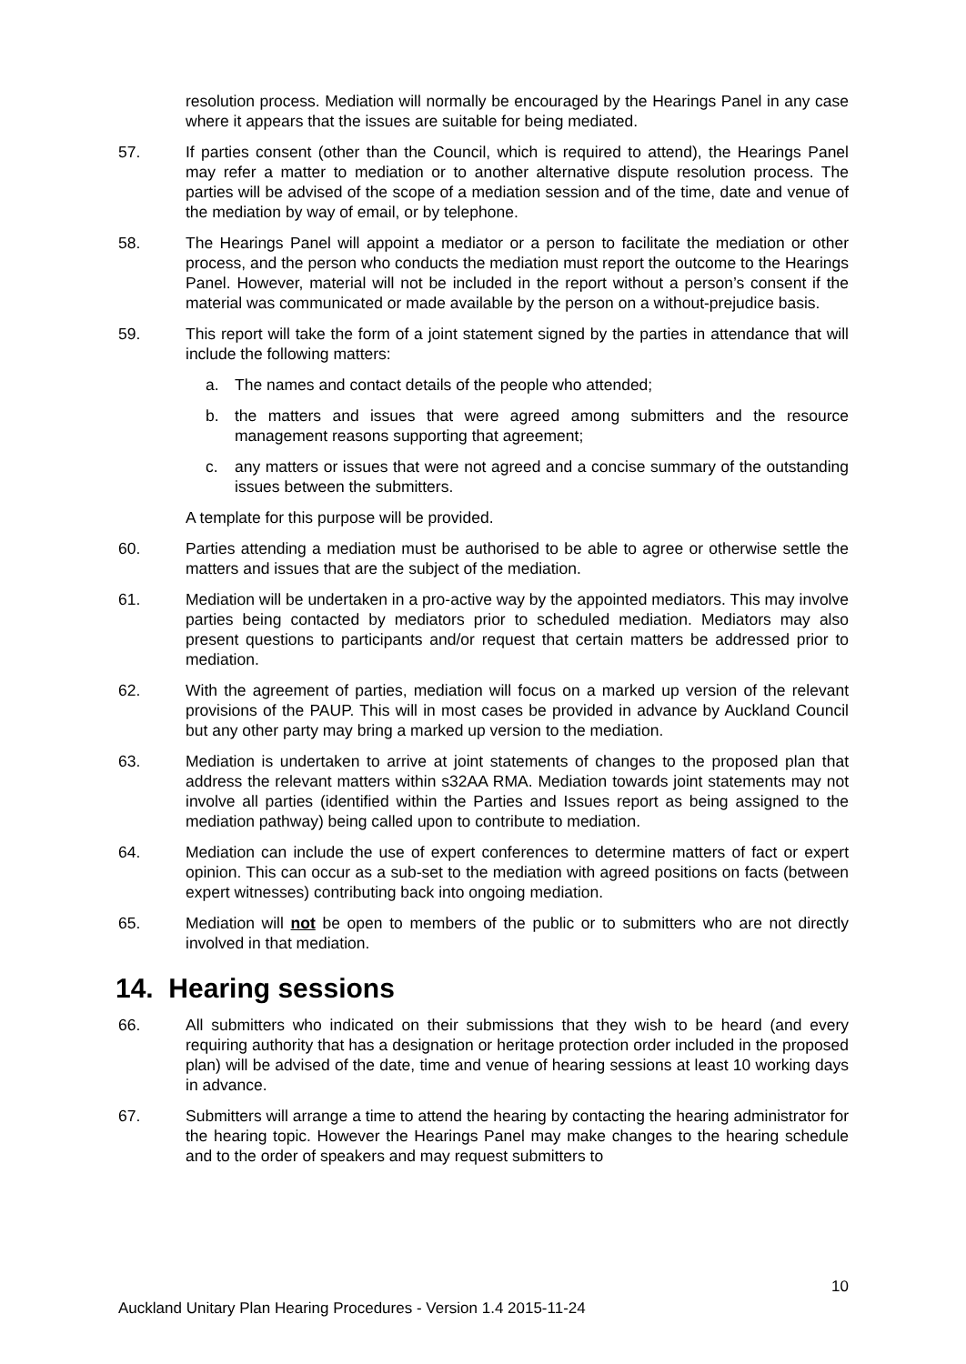resolution process. Mediation will normally be encouraged by the Hearings Panel in any case where it appears that the issues are suitable for being mediated.
57. If parties consent (other than the Council, which is required to attend), the Hearings Panel may refer a matter to mediation or to another alternative dispute resolution process. The parties will be advised of the scope of a mediation session and of the time, date and venue of the mediation by way of email, or by telephone.
58. The Hearings Panel will appoint a mediator or a person to facilitate the mediation or other process, and the person who conducts the mediation must report the outcome to the Hearings Panel. However, material will not be included in the report without a person’s consent if the material was communicated or made available by the person on a without-prejudice basis.
59. This report will take the form of a joint statement signed by the parties in attendance that will include the following matters:
a. The names and contact details of the people who attended;
b. the matters and issues that were agreed among submitters and the resource management reasons supporting that agreement;
c. any matters or issues that were not agreed and a concise summary of the outstanding issues between the submitters.
A template for this purpose will be provided.
60. Parties attending a mediation must be authorised to be able to agree or otherwise settle the matters and issues that are the subject of the mediation.
61. Mediation will be undertaken in a pro-active way by the appointed mediators. This may involve parties being contacted by mediators prior to scheduled mediation. Mediators may also present questions to participants and/or request that certain matters be addressed prior to mediation.
62. With the agreement of parties, mediation will focus on a marked up version of the relevant provisions of the PAUP. This will in most cases be provided in advance by Auckland Council but any other party may bring a marked up version to the mediation.
63. Mediation is undertaken to arrive at joint statements of changes to the proposed plan that address the relevant matters within s32AA RMA. Mediation towards joint statements may not involve all parties (identified within the Parties and Issues report as being assigned to the mediation pathway) being called upon to contribute to mediation.
64. Mediation can include the use of expert conferences to determine matters of fact or expert opinion. This can occur as a sub-set to the mediation with agreed positions on facts (between expert witnesses) contributing back into ongoing mediation.
65. Mediation will not be open to members of the public or to submitters who are not directly involved in that mediation.
14. Hearing sessions
66. All submitters who indicated on their submissions that they wish to be heard (and every requiring authority that has a designation or heritage protection order included in the proposed plan) will be advised of the date, time and venue of hearing sessions at least 10 working days in advance.
67. Submitters will arrange a time to attend the hearing by contacting the hearing administrator for the hearing topic. However the Hearings Panel may make changes to the hearing schedule and to the order of speakers and may request submitters to
10
Auckland Unitary Plan Hearing Procedures - Version 1.4 2015-11-24